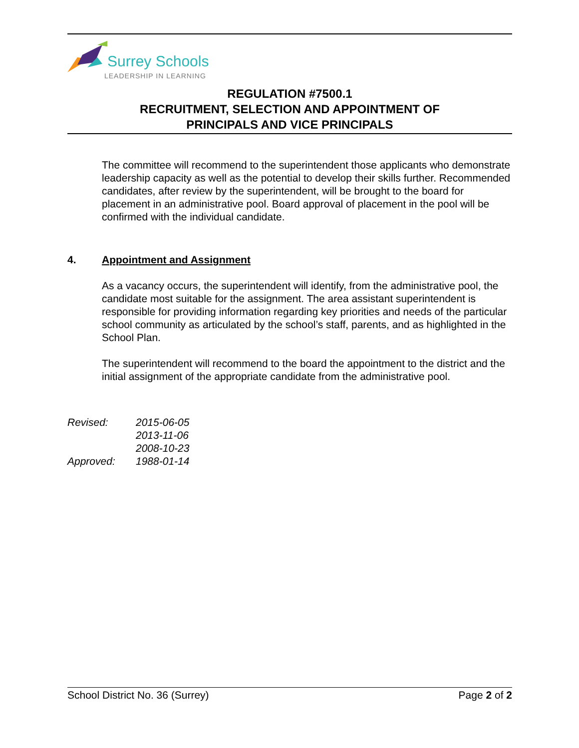Surrey Schools
LEADERSHIP IN LEARNING
REGULATION #7500.1
RECRUITMENT, SELECTION AND APPOINTMENT OF
PRINCIPALS AND VICE PRINCIPALS
The committee will recommend to the superintendent those applicants who demonstrate leadership capacity as well as the potential to develop their skills further. Recommended candidates, after review by the superintendent, will be brought to the board for placement in an administrative pool. Board approval of placement in the pool will be confirmed with the individual candidate.
4. Appointment and Assignment
As a vacancy occurs, the superintendent will identify, from the administrative pool, the candidate most suitable for the assignment. The area assistant superintendent is responsible for providing information regarding key priorities and needs of the particular school community as articulated by the school’s staff, parents, and as highlighted in the School Plan.
The superintendent will recommend to the board the appointment to the district and the initial assignment of the appropriate candidate from the administrative pool.
| Revised: | 2015-06-05 |
| | 2013-11-06 |
| | 2008-10-23 |
| Approved: | 1988-01-14 |
School District No. 36 (Surrey) Page 2 of 2